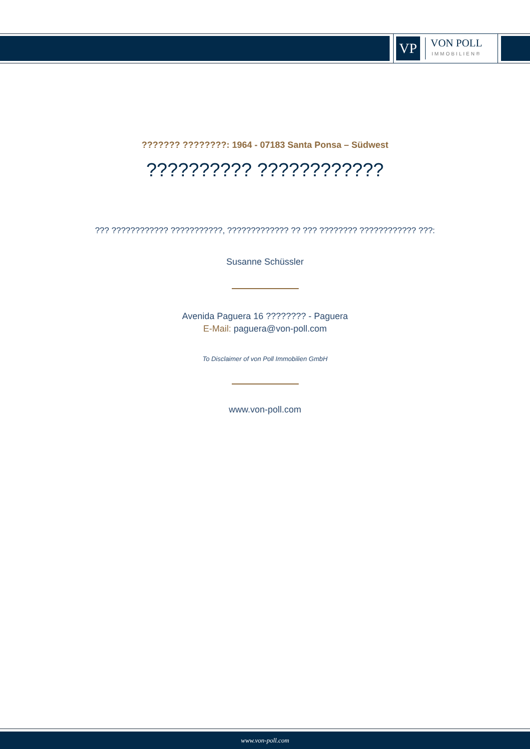VP
VON POLL
IMMOBILIEN®
??????? ????????: 1964 - 07183 Santa Ponsa – Südwest
?????????? ????????????
??? ???????????? ???????????, ????????????? ?? ??? ???????? ???????????? ???:
Susanne Schüssler
Avenida Paguera 16 ???????? - Paguera
E-Mail: paguera@von-poll.com
To Disclaimer of von Poll Immobilien GmbH
www.von-poll.com
www.von-poll.com